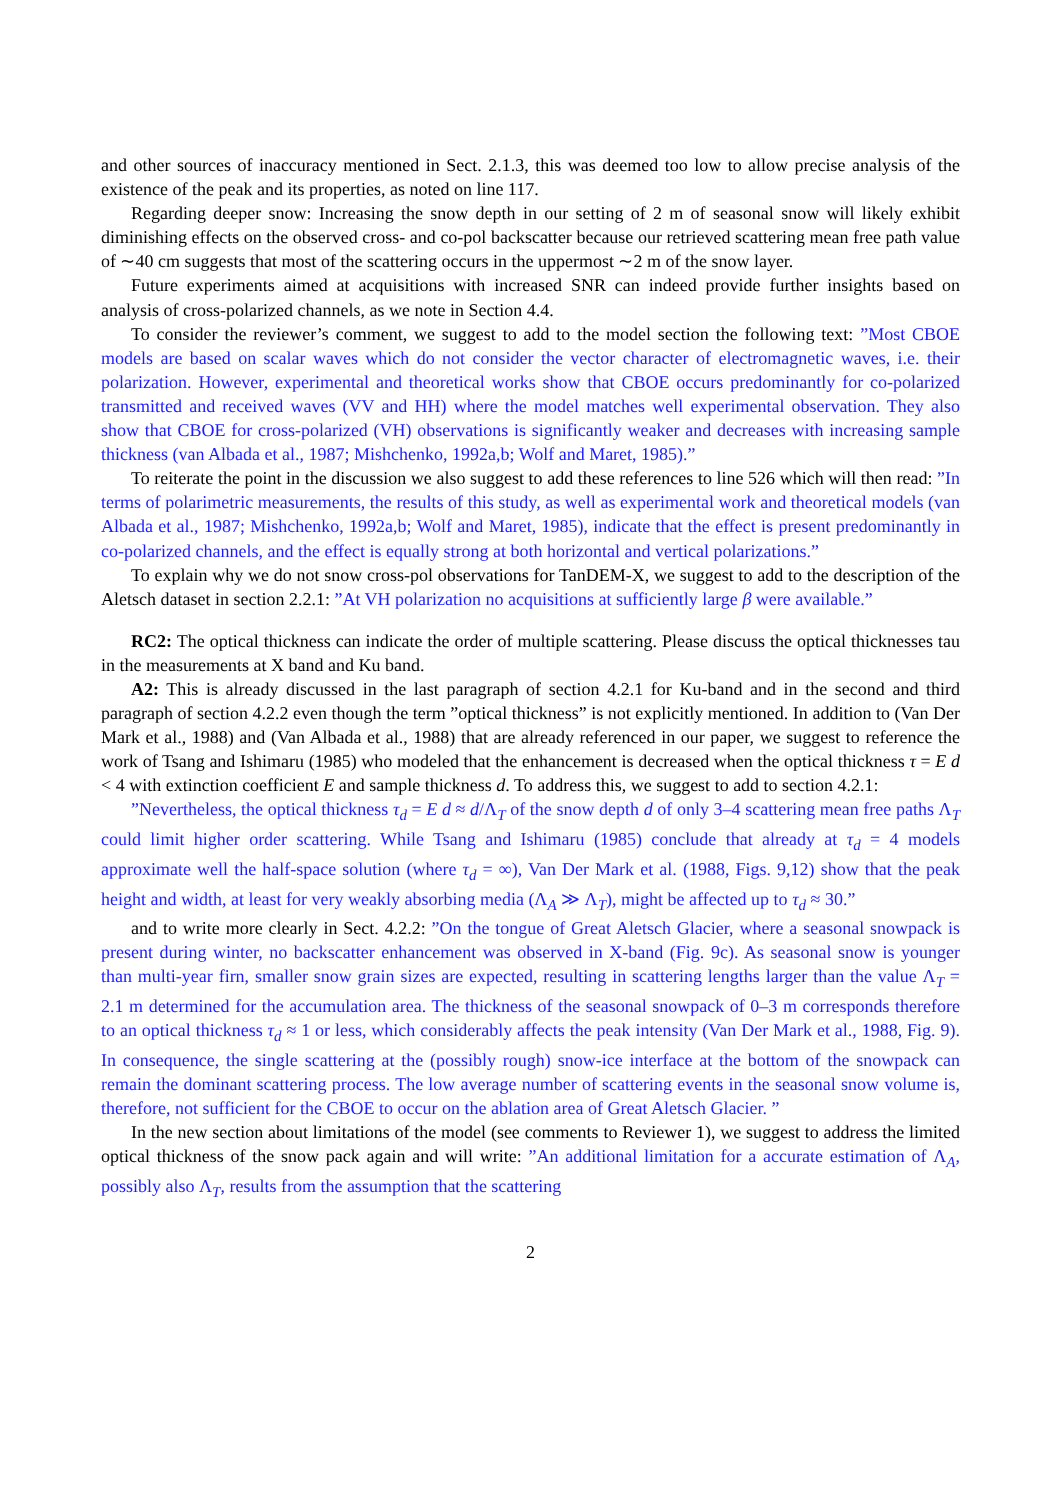and other sources of inaccuracy mentioned in Sect. 2.1.3, this was deemed too low to allow precise analysis of the existence of the peak and its properties, as noted on line 117.
Regarding deeper snow: Increasing the snow depth in our setting of 2 m of seasonal snow will likely exhibit diminishing effects on the observed cross- and co-pol backscatter because our retrieved scattering mean free path value of ∼40 cm suggests that most of the scattering occurs in the uppermost ∼2 m of the snow layer.
Future experiments aimed at acquisitions with increased SNR can indeed provide further insights based on analysis of cross-polarized channels, as we note in Section 4.4.
To consider the reviewer’s comment, we suggest to add to the model section the following text: ”Most CBOE models are based on scalar waves which do not consider the vector character of electromagnetic waves, i.e. their polarization. However, experimental and theoretical works show that CBOE occurs predominantly for co-polarized transmitted and received waves (VV and HH) where the model matches well experimental observation. They also show that CBOE for cross-polarized (VH) observations is significantly weaker and decreases with increasing sample thickness (van Albada et al., 1987; Mishchenko, 1992a,b; Wolf and Maret, 1985).”
To reiterate the point in the discussion we also suggest to add these references to line 526 which will then read: ”In terms of polarimetric measurements, the results of this study, as well as experimental work and theoretical models (van Albada et al., 1987; Mishchenko, 1992a,b; Wolf and Maret, 1985), indicate that the effect is present predominantly in co-polarized channels, and the effect is equally strong at both horizontal and vertical polarizations.”
To explain why we do not snow cross-pol observations for TanDEM-X, we suggest to add to the description of the Aletsch dataset in section 2.2.1: ”At VH polarization no acquisitions at sufficiently large β were available.”
RC2: The optical thickness can indicate the order of multiple scattering. Please discuss the optical thicknesses tau in the measurements at X band and Ku band.
A2: This is already discussed in the last paragraph of section 4.2.1 for Ku-band and in the second and third paragraph of section 4.2.2 even though the term ”optical thickness” is not explicitly mentioned. In addition to (Van Der Mark et al., 1988) and (Van Albada et al., 1988) that are already referenced in our paper, we suggest to reference the work of Tsang and Ishimaru (1985) who modeled that the enhancement is decreased when the optical thickness τ = E d < 4 with extinction coefficient E and sample thickness d. To address this, we suggest to add to section 4.2.1:
”Nevertheless, the optical thickness τ<sub>d</sub> = E d ≈ d/Λ<sub>T</sub> of the snow depth d of only 3–4 scattering mean free paths Λ<sub>T</sub> could limit higher order scattering. While Tsang and Ishimaru (1985) conclude that already at τ<sub>d</sub> = 4 models approximate well the half-space solution (where τ<sub>d</sub> = ∞), Van Der Mark et al. (1988, Figs. 9,12) show that the peak height and width, at least for very weakly absorbing media (Λ<sub>A</sub> ≫ Λ<sub>T</sub>), might be affected up to τ<sub>d</sub> ≈ 30.”
and to write more clearly in Sect. 4.2.2: ”On the tongue of Great Aletsch Glacier, where a seasonal snowpack is present during winter, no backscatter enhancement was observed in X-band (Fig. 9c). As seasonal snow is younger than multi-year firn, smaller snow grain sizes are expected, resulting in scattering lengths larger than the value Λ<sub>T</sub> = 2.1 m determined for the accumulation area. The thickness of the seasonal snowpack of 0–3 m corresponds therefore to an optical thickness τ<sub>d</sub> ≈ 1 or less, which considerably affects the peak intensity (Van Der Mark et al., 1988, Fig. 9). In consequence, the single scattering at the (possibly rough) snow-ice interface at the bottom of the snowpack can remain the dominant scattering process. The low average number of scattering events in the seasonal snow volume is, therefore, not sufficient for the CBOE to occur on the ablation area of Great Aletsch Glacier. ”
In the new section about limitations of the model (see comments to Reviewer 1), we suggest to address the limited optical thickness of the snow pack again and will write: ”An additional limitation for a accurate estimation of Λ<sub>A</sub>, possibly also Λ<sub>T</sub>, results from the assumption that the scattering
2